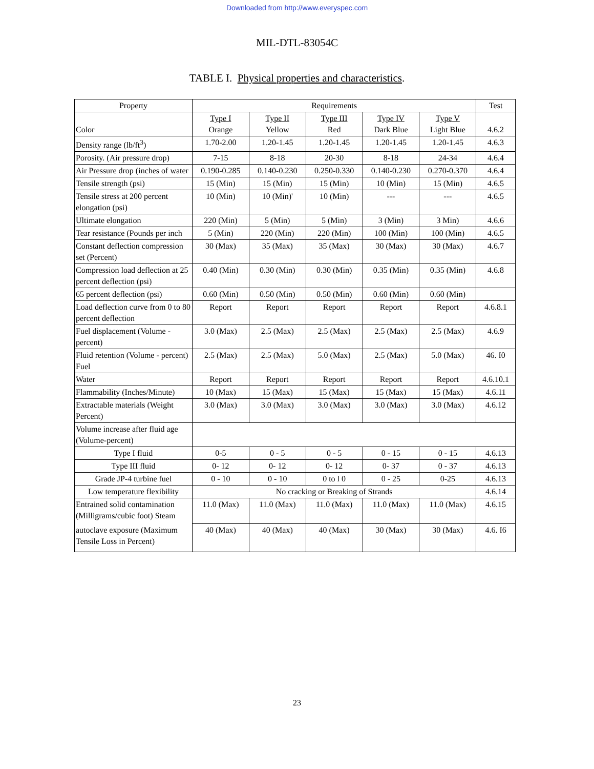Downloaded from http://www.everyspec.com
MIL-DTL-83054C
TABLE I. Physical properties and characteristics.
| Property | Requirements | | | | | Test |
| --- | --- | --- | --- | --- | --- | --- |
| Color | Type I Orange | Type II Yellow | Type III Red | Type IV Dark Blue | Type V Light Blue | 4.6.2 |
| Density range (lb/ft<sup>3</sup>) | 1.70-2.00 | 1.20-1.45 | 1.20-1.45 | 1.20-1.45 | 1.20-1.45 | 4.6.3 |
| Porosity. (Air pressure drop) | 7-15 | 8-18 | 20-30 | 8-18 | 24-34 | 4.6.4 |
| Air Pressure drop (inches of water | 0.190-0.285 | 0.140-0.230 | 0.250-0.330 | 0.140-0.230 | 0.270-0.370 | 4.6.4 |
| Tensile strength (psi) | 15 (Min) | 15 (Min) | 15 (Min) | 10 (Min) | 15 (Min) | 4.6.5 |
| Tensile stress at 200 percent elongation (psi) | 10 (Min) | 10 (Min)' | 10 (Min) | --- | --- | 4.6.5 |
| Ultimate elongation | 220 (Min) | 5 (Min) | 5 (Min) | 3 (Min) | 3 Min) | 4.6.6 |
| Tear resistance (Pounds per inch | 5 (Min) | 220 (Min) | 220 (Min) | 100 (Min) | 100 (Min) | 4.6.5 |
| Constant deflection compression set (Percent) | 30 (Max) | 35 (Max) | 35 (Max) | 30 (Max) | 30 (Max) | 4.6.7 |
| Compression load deflection at 25 percent deflection (psi) | 0.40 (Min) | 0.30 (Min) | 0.30 (Min) | 0.35 (Min) | 0.35 (Min) | 4.6.8 |
| 65 percent deflection (psi) | 0.60 (Min) | 0.50 (Min) | 0.50 (Min) | 0.60 (Min) | 0.60 (Min) | |
| Load deflection curve from 0 to 80 percent deflection | Report | Report | Report | Report | Report | 4.6.8.1 |
| Fuel displacement (Volume - percent) | 3.0 (Max) | 2.5 (Max) | 2.5 (Max) | 2.5 (Max) | 2.5 (Max) | 4.6.9 |
| Fluid retention (Volume - percent) Fuel | 2.5 (Max) | 2.5 (Max) | 5.0 (Max) | 2.5 (Max) | 5.0 (Max) | 46. I0 |
| Water | Report | Report | Report | Report | Report | 4.6.10.1 |
| Flammability (Inches/Minute) | 10 (Max) | 15 (Max) | 15 (Max) | 15 (Max) | 15 (Max) | 4.6.11 |
| Extractable materials (Weight Percent) | 3.0 (Max) | 3.0 (Max) | 3.0 (Max) | 3.0 (Max) | 3.0 (Max) | 4.6.12 |
| Volume increase after fluid age (Volume-percent) | | | | | | |
| Type I fluid | 0-5 | 0 - 5 | 0 - 5 | 0 - 15 | 0 - 15 | 4.6.13 |
| Type III fluid | 0- 12 | 0- 12 | 0- 12 | 0- 37 | 0 - 37 | 4.6.13 |
| Grade JP-4 turbine fuel | 0 - 10 | 0 - 10 | 0 to l 0 | 0 - 25 | 0-25 | 4.6.13 |
| Low temperature flexibility | No cracking or Breaking of Strands | | | | | 4.6.14 |
| Entrained solid contamination (Milligrams/cubic foot) Steam | 11.0 (Max) | 11.0 (Max) | 11.0 (Max) | 11.0 (Max) | 11.0 (Max) | 4.6.15 |
| autoclave exposure (Maximum Tensile Loss in Percent) | 40 (Max) | 40 (Max) | 40 (Max) | 30 (Max) | 30 (Max) | 4.6. I6 |
23